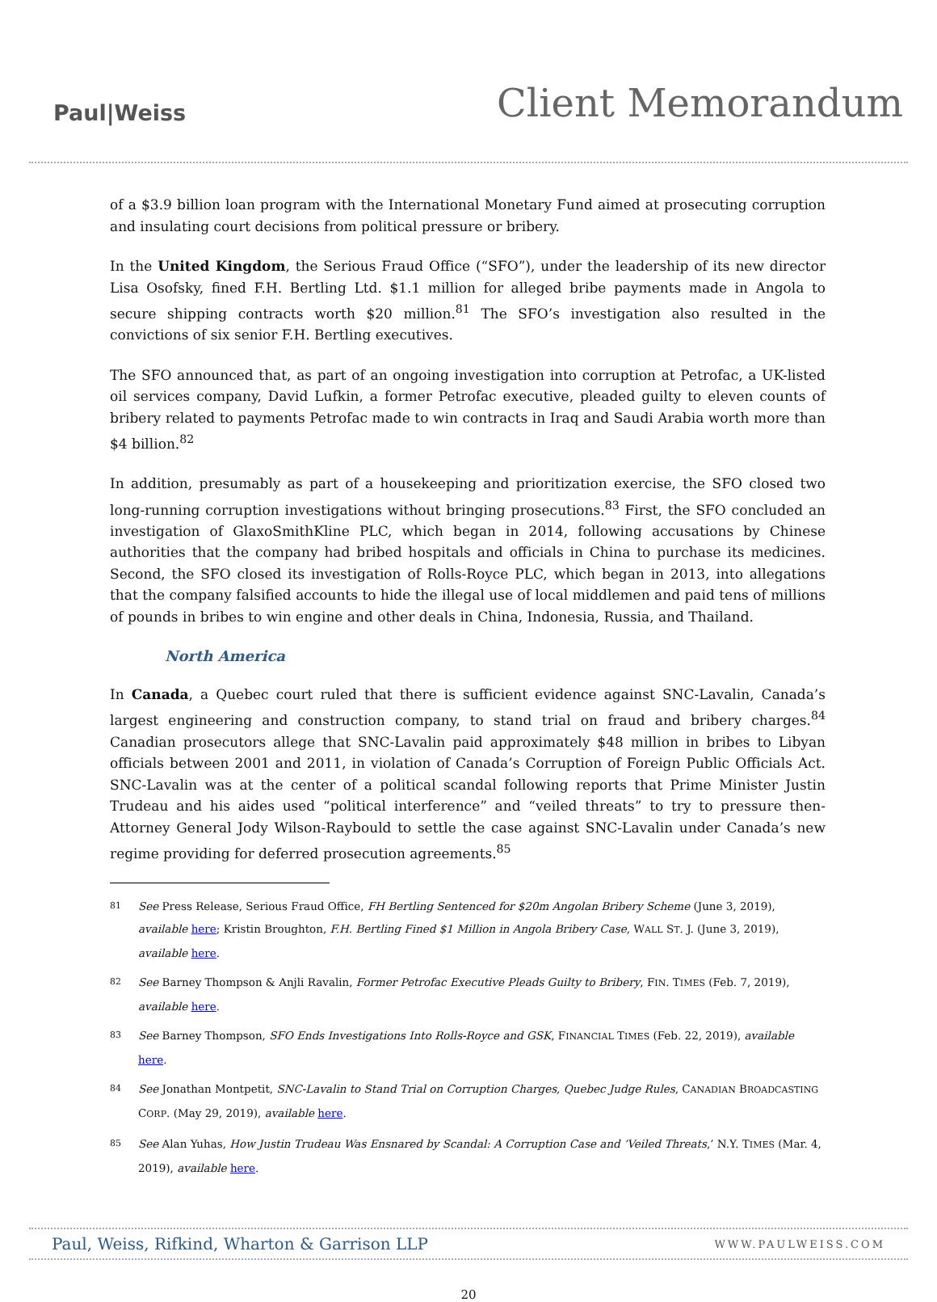Paul|Weiss
Client Memorandum
of a $3.9 billion loan program with the International Monetary Fund aimed at prosecuting corruption and insulating court decisions from political pressure or bribery.
In the United Kingdom, the Serious Fraud Office (“SFO”), under the leadership of its new director Lisa Osofsky, fined F.H. Bertling Ltd. $1.1 million for alleged bribe payments made in Angola to secure shipping contracts worth $20 million.<sup>81</sup> The SFO’s investigation also resulted in the convictions of six senior F.H. Bertling executives.
The SFO announced that, as part of an ongoing investigation into corruption at Petrofac, a UK-listed oil services company, David Lufkin, a former Petrofac executive, pleaded guilty to eleven counts of bribery related to payments Petrofac made to win contracts in Iraq and Saudi Arabia worth more than $4 billion.<sup>82</sup>
In addition, presumably as part of a housekeeping and prioritization exercise, the SFO closed two long-running corruption investigations without bringing prosecutions.<sup>83</sup> First, the SFO concluded an investigation of GlaxoSmithKline PLC, which began in 2014, following accusations by Chinese authorities that the company had bribed hospitals and officials in China to purchase its medicines. Second, the SFO closed its investigation of Rolls-Royce PLC, which began in 2013, into allegations that the company falsified accounts to hide the illegal use of local middlemen and paid tens of millions of pounds in bribes to win engine and other deals in China, Indonesia, Russia, and Thailand.
North America
In Canada, a Quebec court ruled that there is sufficient evidence against SNC-Lavalin, Canada’s largest engineering and construction company, to stand trial on fraud and bribery charges.<sup>84</sup> Canadian prosecutors allege that SNC-Lavalin paid approximately $48 million in bribes to Libyan officials between 2001 and 2011, in violation of Canada’s Corruption of Foreign Public Officials Act. SNC-Lavalin was at the center of a political scandal following reports that Prime Minister Justin Trudeau and his aides used “political interference” and “veiled threats” to try to pressure then-Attorney General Jody Wilson-Raybould to settle the case against SNC-Lavalin under Canada’s new regime providing for deferred prosecution agreements.<sup>85</sup>
81 See Press Release, Serious Fraud Office, FH Bertling Sentenced for $20m Angolan Bribery Scheme (June 3, 2019), available here; Kristin Broughton, F.H. Bertling Fined $1 Million in Angola Bribery Case, WALL ST. J. (June 3, 2019), available here.
82 See Barney Thompson & Anjli Ravalin, Former Petrofac Executive Pleads Guilty to Bribery, FIN. TIMES (Feb. 7, 2019), available here.
83 See Barney Thompson, SFO Ends Investigations Into Rolls-Royce and GSK, FINANCIAL TIMES (Feb. 22, 2019), available here.
84 See Jonathan Montpetit, SNC-Lavalin to Stand Trial on Corruption Charges, Quebec Judge Rules, CANADIAN BROADCASTING CORP. (May 29, 2019), available here.
85 See Alan Yuhas, How Justin Trudeau Was Ensnared by Scandal: A Corruption Case and ‘Veiled Threats,’ N.Y. TIMES (Mar. 4, 2019), available here.
Paul, Weiss, Rifkind, Wharton & Garrison LLP WWW.PAULWEISS.COM
20